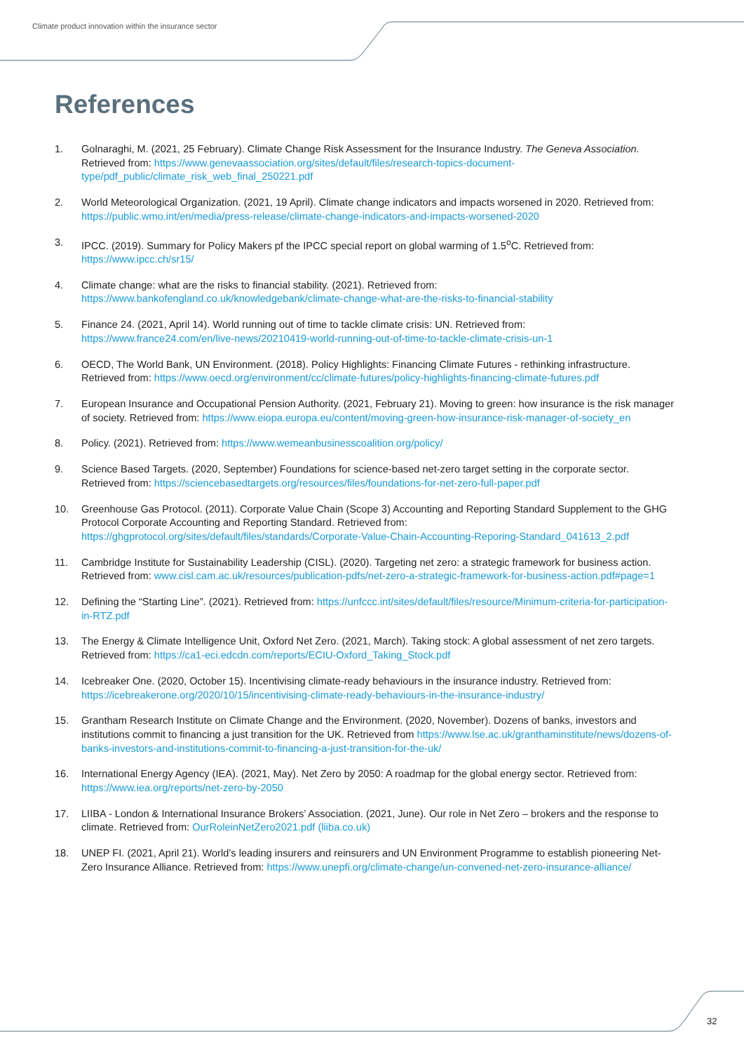Climate product innovation within the insurance sector
References
1. Golnaraghi, M. (2021, 25 February). Climate Change Risk Assessment for the Insurance Industry. The Geneva Association. Retrieved from: https://www.genevaassociation.org/sites/default/files/research-topics-document-type/pdf_public/climate_risk_web_final_250221.pdf
2. World Meteorological Organization. (2021, 19 April). Climate change indicators and impacts worsened in 2020. Retrieved from: https://public.wmo.int/en/media/press-release/climate-change-indicators-and-impacts-worsened-2020
3. IPCC. (2019). Summary for Policy Makers pf the IPCC special report on global warming of 1.5<sup>o</sup>C. Retrieved from: https://www.ipcc.ch/sr15/
4. Climate change: what are the risks to financial stability. (2021). Retrieved from: https://www.bankofengland.co.uk/knowledgebank/climate-change-what-are-the-risks-to-financial-stability
5. Finance 24. (2021, April 14). World running out of time to tackle climate crisis: UN. Retrieved from: https://www.france24.com/en/live-news/20210419-world-running-out-of-time-to-tackle-climate-crisis-un-1
6. OECD, The World Bank, UN Environment. (2018). Policy Highlights: Financing Climate Futures - rethinking infrastructure. Retrieved from: https://www.oecd.org/environment/cc/climate-futures/policy-highlights-financing-climate-futures.pdf
7. European Insurance and Occupational Pension Authority. (2021, February 21). Moving to green: how insurance is the risk manager of society. Retrieved from: https://www.eiopa.europa.eu/content/moving-green-how-insurance-risk-manager-of-society_en
8. Policy. (2021). Retrieved from: https://www.wemeanbusinesscoalition.org/policy/
9. Science Based Targets. (2020, September) Foundations for science-based net-zero target setting in the corporate sector. Retrieved from: https://sciencebasedtargets.org/resources/files/foundations-for-net-zero-full-paper.pdf
10. Greenhouse Gas Protocol. (2011). Corporate Value Chain (Scope 3) Accounting and Reporting Standard Supplement to the GHG Protocol Corporate Accounting and Reporting Standard. Retrieved from: https://ghgprotocol.org/sites/default/files/standards/Corporate-Value-Chain-Accounting-Reporing-Standard_041613_2.pdf
11. Cambridge Institute for Sustainability Leadership (CISL). (2020). Targeting net zero: a strategic framework for business action. Retrieved from: www.cisl.cam.ac.uk/resources/publication-pdfs/net-zero-a-strategic-framework-for-business-action.pdf#page=1
12. Defining the “Starting Line”. (2021). Retrieved from: https://unfccc.int/sites/default/files/resource/Minimum-criteria-for-participation-in-RTZ.pdf
13. The Energy & Climate Intelligence Unit, Oxford Net Zero. (2021, March). Taking stock: A global assessment of net zero targets. Retrieved from: https://ca1-eci.edcdn.com/reports/ECIU-Oxford_Taking_Stock.pdf
14. Icebreaker One. (2020, October 15). Incentivising climate-ready behaviours in the insurance industry. Retrieved from: https://icebreakerone.org/2020/10/15/incentivising-climate-ready-behaviours-in-the-insurance-industry/
15. Grantham Research Institute on Climate Change and the Environment. (2020, November). Dozens of banks, investors and institutions commit to financing a just transition for the UK. Retrieved from https://www.lse.ac.uk/granthaminstitute/news/dozens-of-banks-investors-and-institutions-commit-to-financing-a-just-transition-for-the-uk/
16. International Energy Agency (IEA). (2021, May). Net Zero by 2050: A roadmap for the global energy sector. Retrieved from: https://www.iea.org/reports/net-zero-by-2050
17. LIIBA - London & International Insurance Brokers’ Association. (2021, June). Our role in Net Zero – brokers and the response to climate. Retrieved from: OurRoleinNetZero2021.pdf (liiba.co.uk)
18. UNEP FI. (2021, April 21). World’s leading insurers and reinsurers and UN Environment Programme to establish pioneering Net-Zero Insurance Alliance. Retrieved from: https://www.unepfi.org/climate-change/un-convened-net-zero-insurance-alliance/
32